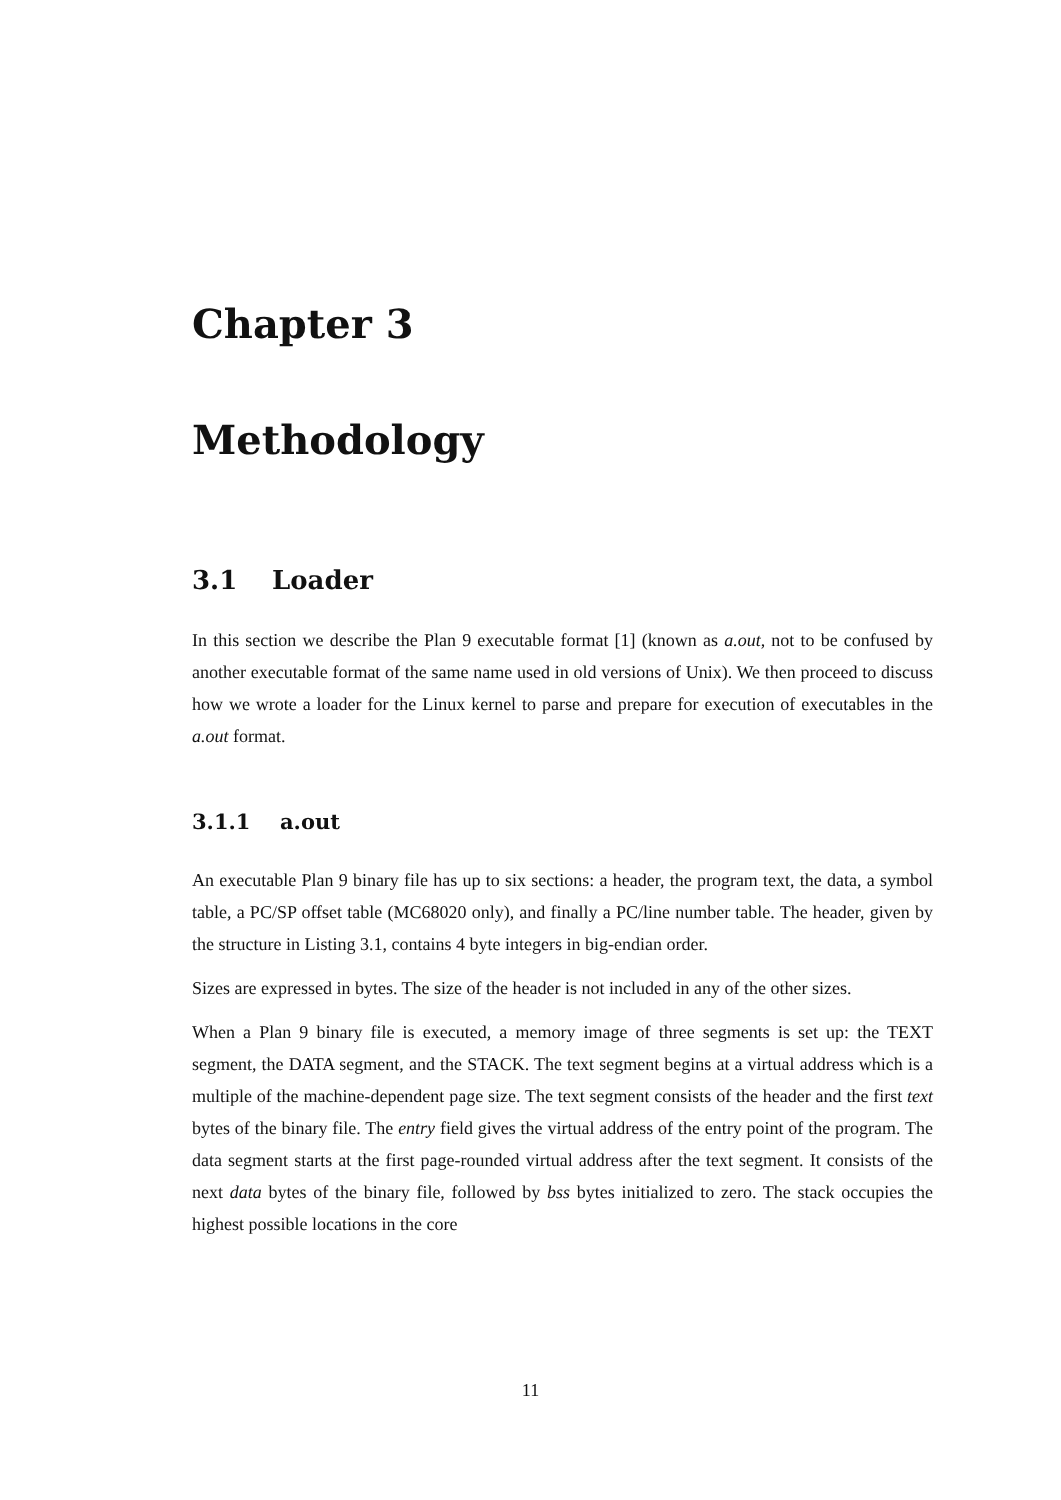Chapter 3
Methodology
3.1 Loader
In this section we describe the Plan 9 executable format [1] (known as a.out, not to be confused by another executable format of the same name used in old versions of Unix). We then proceed to discuss how we wrote a loader for the Linux kernel to parse and prepare for execution of executables in the a.out format.
3.1.1 a.out
An executable Plan 9 binary file has up to six sections: a header, the program text, the data, a symbol table, a PC/SP offset table (MC68020 only), and finally a PC/line number table. The header, given by the structure in Listing 3.1, contains 4 byte integers in big-endian order.
Sizes are expressed in bytes. The size of the header is not included in any of the other sizes.
When a Plan 9 binary file is executed, a memory image of three segments is set up: the TEXT segment, the DATA segment, and the STACK. The text segment begins at a virtual address which is a multiple of the machine-dependent page size. The text segment consists of the header and the first text bytes of the binary file. The entry field gives the virtual address of the entry point of the program. The data segment starts at the first page-rounded virtual address after the text segment. It consists of the next data bytes of the binary file, followed by bss bytes initialized to zero. The stack occupies the highest possible locations in the core
11